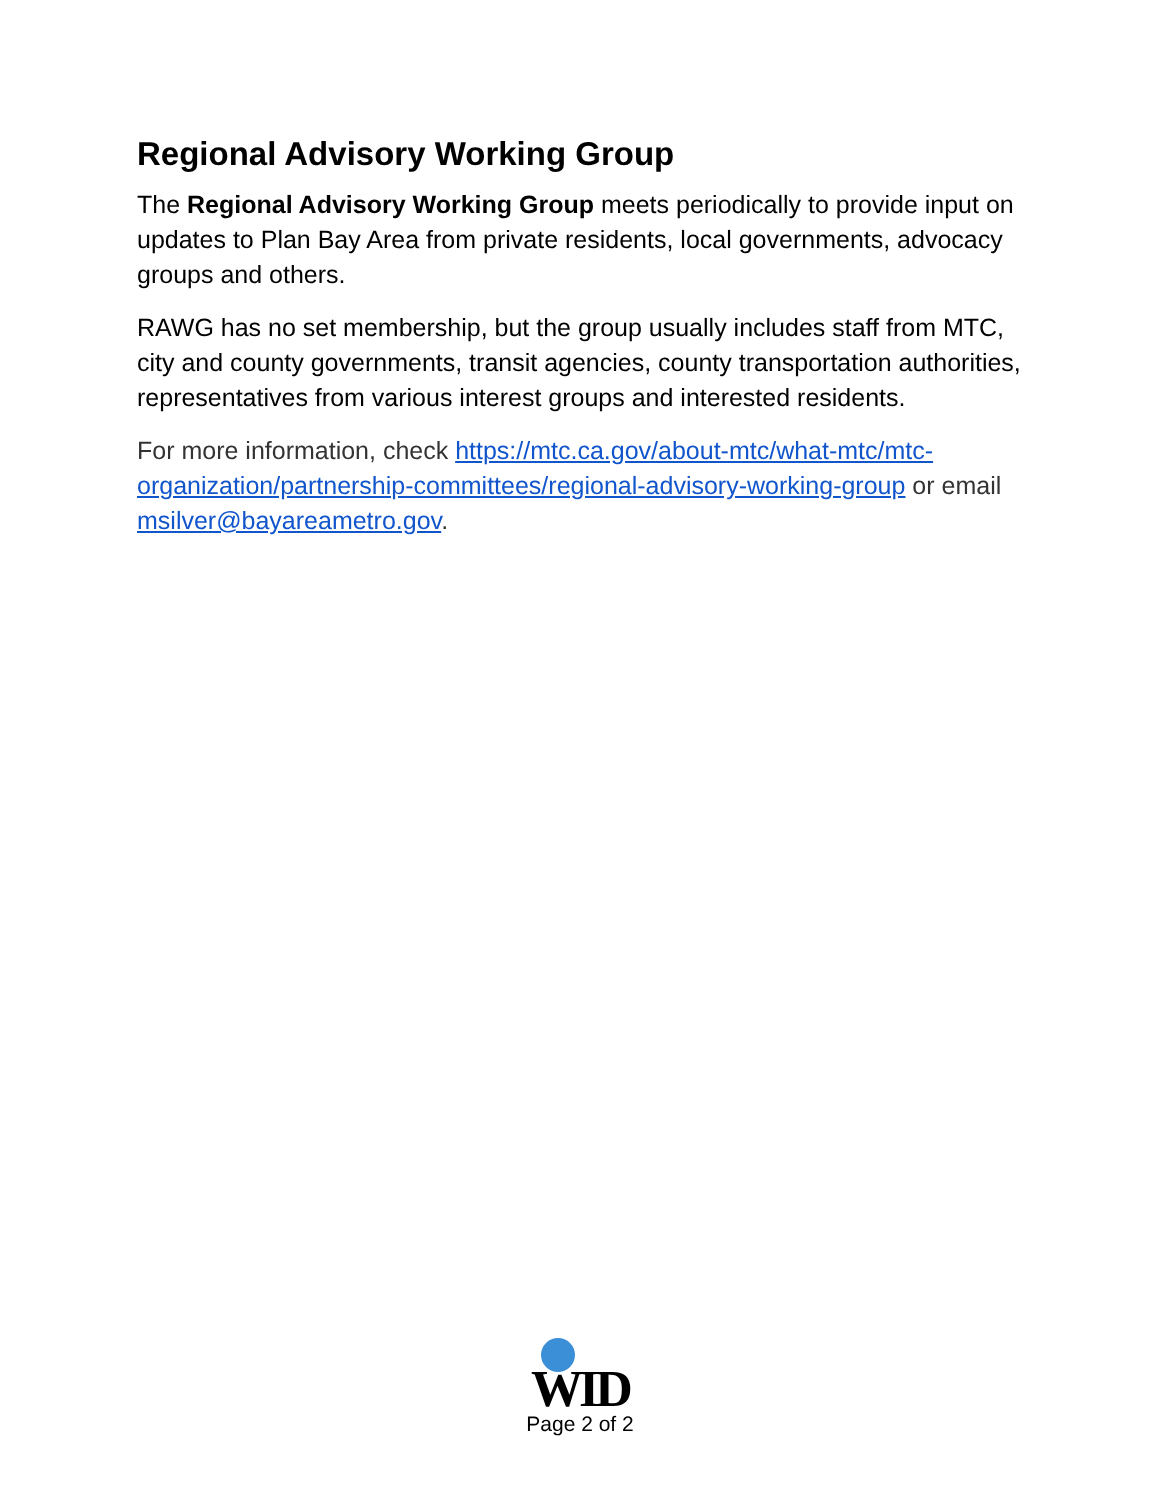Regional Advisory Working Group
The Regional Advisory Working Group meets periodically to provide input on updates to Plan Bay Area from private residents, local governments, advocacy groups and others.
RAWG has no set membership, but the group usually includes staff from MTC, city and county governments, transit agencies, county transportation authorities, representatives from various interest groups and interested residents.
For more information, check https://mtc.ca.gov/about-mtc/what-mtc/mtc-organization/partnership-committees/regional-advisory-working-group or email msilver@bayareametro.gov.
WID
Page 2 of 2